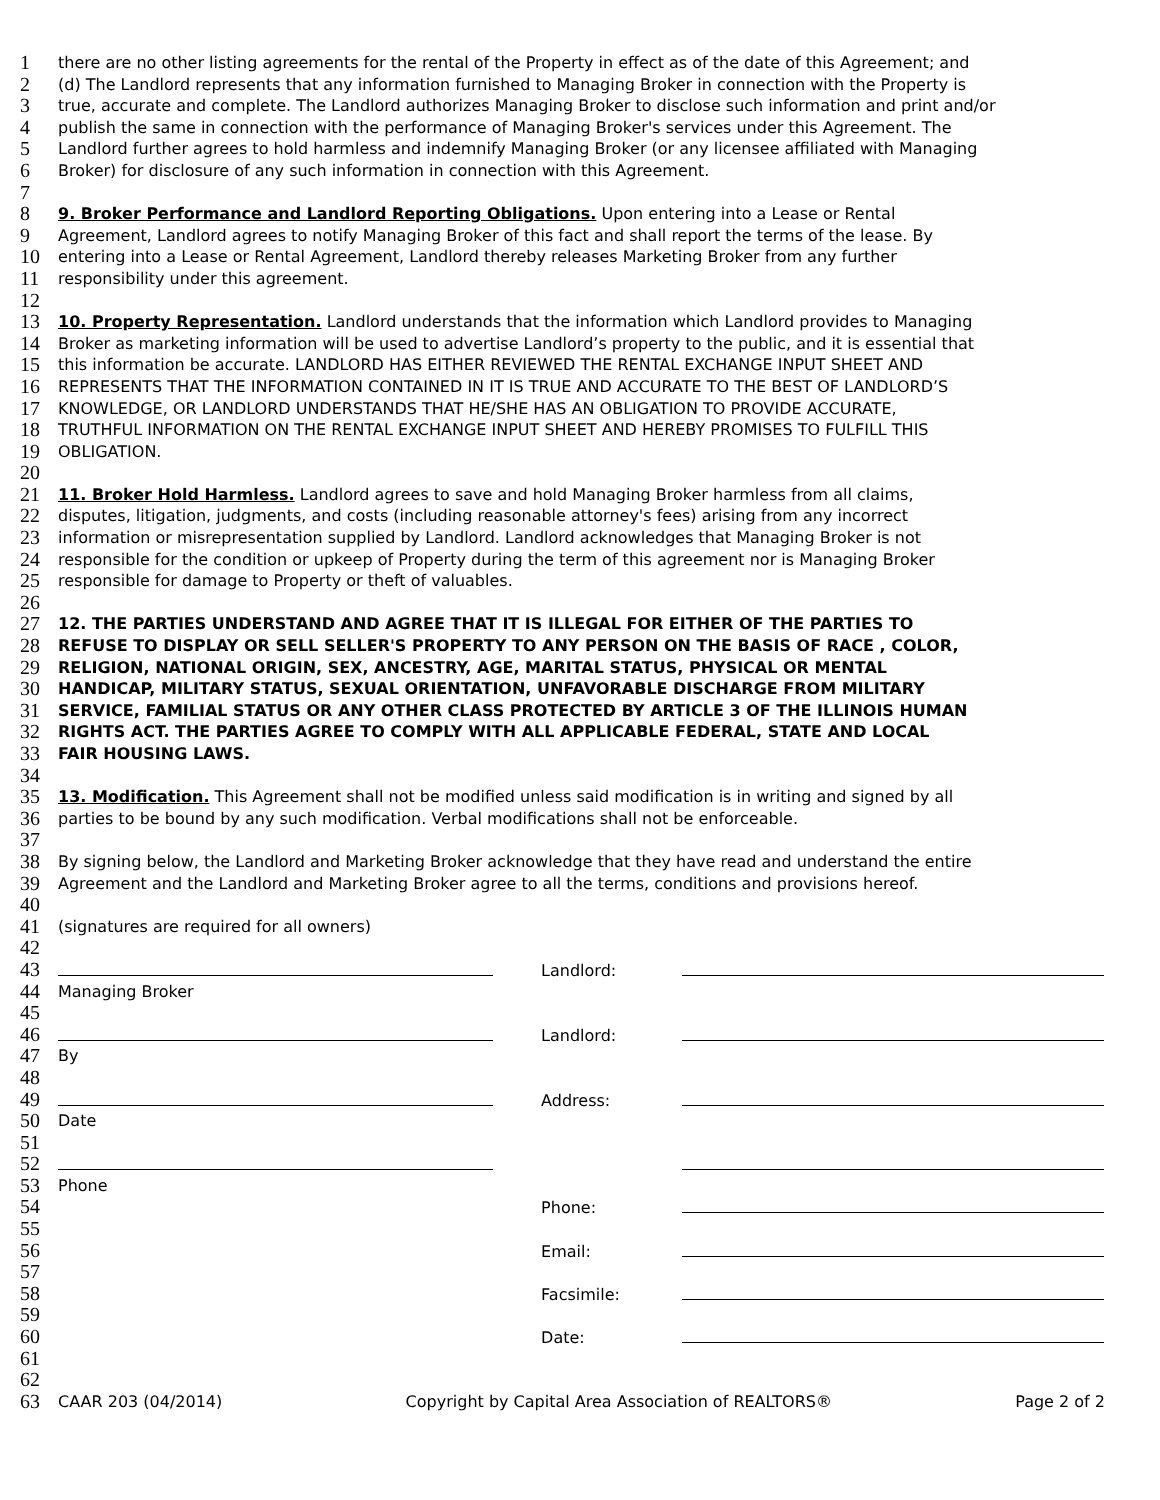1 there are no other listing agreements for the rental of the Property in effect as of the date of this Agreement; and
2 (d) The Landlord represents that any information furnished to Managing Broker in connection with the Property is
3 true, accurate and complete. The Landlord authorizes Managing Broker to disclose such information and print and/or
4 publish the same in connection with the performance of Managing Broker's services under this Agreement. The
5 Landlord further agrees to hold harmless and indemnify Managing Broker (or any licensee affiliated with Managing
6 Broker) for disclosure of any such information in connection with this Agreement.
7
8 9. Broker Performance and Landlord Reporting Obligations. Upon entering into a Lease or Rental
9 Agreement, Landlord agrees to notify Managing Broker of this fact and shall report the terms of the lease. By
10 entering into a Lease or Rental Agreement, Landlord thereby releases Marketing Broker from any further
11 responsibility under this agreement.
12
13 10. Property Representation. Landlord understands that the information which Landlord provides to Managing
14 Broker as marketing information will be used to advertise Landlord’s property to the public, and it is essential that
15 this information be accurate. LANDLORD HAS EITHER REVIEWED THE RENTAL EXCHANGE INPUT SHEET AND
16 REPRESENTS THAT THE INFORMATION CONTAINED IN IT IS TRUE AND ACCURATE TO THE BEST OF LANDLORD’S
17 KNOWLEDGE, OR LANDLORD UNDERSTANDS THAT HE/SHE HAS AN OBLIGATION TO PROVIDE ACCURATE,
18 TRUTHFUL INFORMATION ON THE RENTAL EXCHANGE INPUT SHEET AND HEREBY PROMISES TO FULFILL THIS
19 OBLIGATION.
20
21 11. Broker Hold Harmless. Landlord agrees to save and hold Managing Broker harmless from all claims,
22 disputes, litigation, judgments, and costs (including reasonable attorney's fees) arising from any incorrect
23 information or misrepresentation supplied by Landlord. Landlord acknowledges that Managing Broker is not
24 responsible for the condition or upkeep of Property during the term of this agreement nor is Managing Broker
25 responsible for damage to Property or theft of valuables.
26
27 12. THE PARTIES UNDERSTAND AND AGREE THAT IT IS ILLEGAL FOR EITHER OF THE PARTIES TO
28 REFUSE TO DISPLAY OR SELL SELLER'S PROPERTY TO ANY PERSON ON THE BASIS OF RACE , COLOR,
29 RELIGION, NATIONAL ORIGIN, SEX, ANCESTRY, AGE, MARITAL STATUS, PHYSICAL OR MENTAL
30 HANDICAP, MILITARY STATUS, SEXUAL ORIENTATION, UNFAVORABLE DISCHARGE FROM MILITARY
31 SERVICE, FAMILIAL STATUS OR ANY OTHER CLASS PROTECTED BY ARTICLE 3 OF THE ILLINOIS HUMAN
32 RIGHTS ACT. THE PARTIES AGREE TO COMPLY WITH ALL APPLICABLE FEDERAL, STATE AND LOCAL
33 FAIR HOUSING LAWS.
34
35 13. Modification. This Agreement shall not be modified unless said modification is in writing and signed by all
36 parties to be bound by any such modification. Verbal modifications shall not be enforceable.
37
38 By signing below, the Landlord and Marketing Broker acknowledge that they have read and understand the entire
39 Agreement and the Landlord and Marketing Broker agree to all the terms, conditions and provisions hereof.
40
41 (signatures are required for all owners)
42
43 Landlord:
44 Managing Broker
45
46 Landlord:
47 By
48
49 Address:
50 Date
51
52
53 Phone
54 Phone:
55
56 Email:
57
58 Facsimile:
59
60 Date:
61
62
63 CAAR 203 (04/2014) Copyright by Capital Area Association of REALTORS® Page 2 of 2